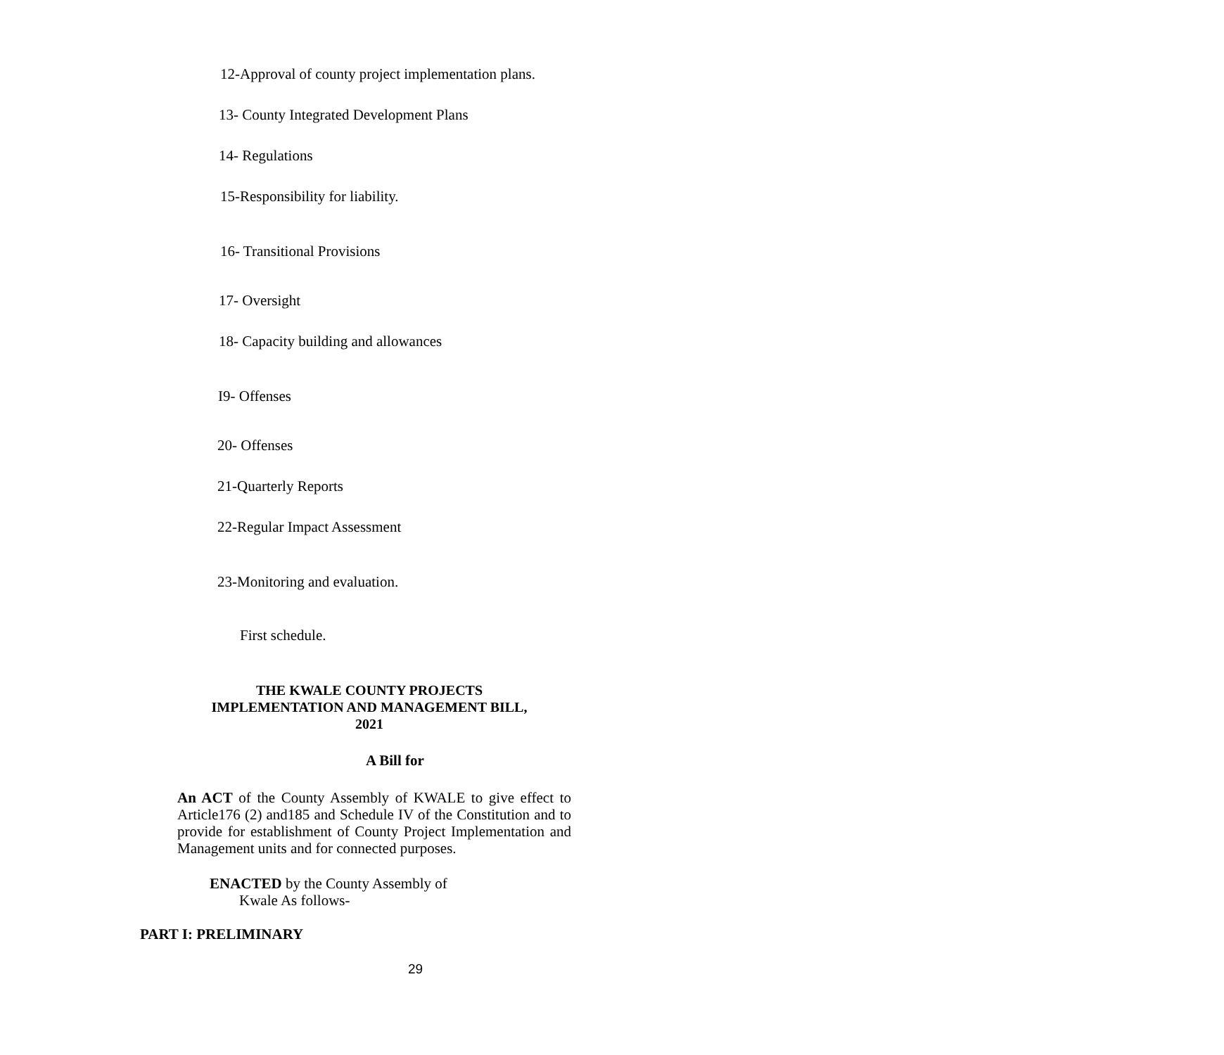12-Approval of county project implementation plans.
13- County Integrated Development Plans
14- Regulations
15-Responsibility for liability.
16- Transitional Provisions
17- Oversight
18- Capacity building and allowances
I9- Offenses
20- Offenses
21-Quarterly Reports
22-Regular Impact Assessment
23-Monitoring and evaluation.
First schedule.
THE KWALE COUNTY PROJECTS
IMPLEMENTATION AND MANAGEMENT BILL,
2021
A Bill for
An ACT of the County Assembly of KWALE to give effect to Article176 (2) and185 and Schedule IV of the Constitution and to provide for establishment of County Project Implementation and Management units and for connected purposes.
ENACTED by the County Assembly of
Kwale As follows-
PART I: PRELIMINARY
29